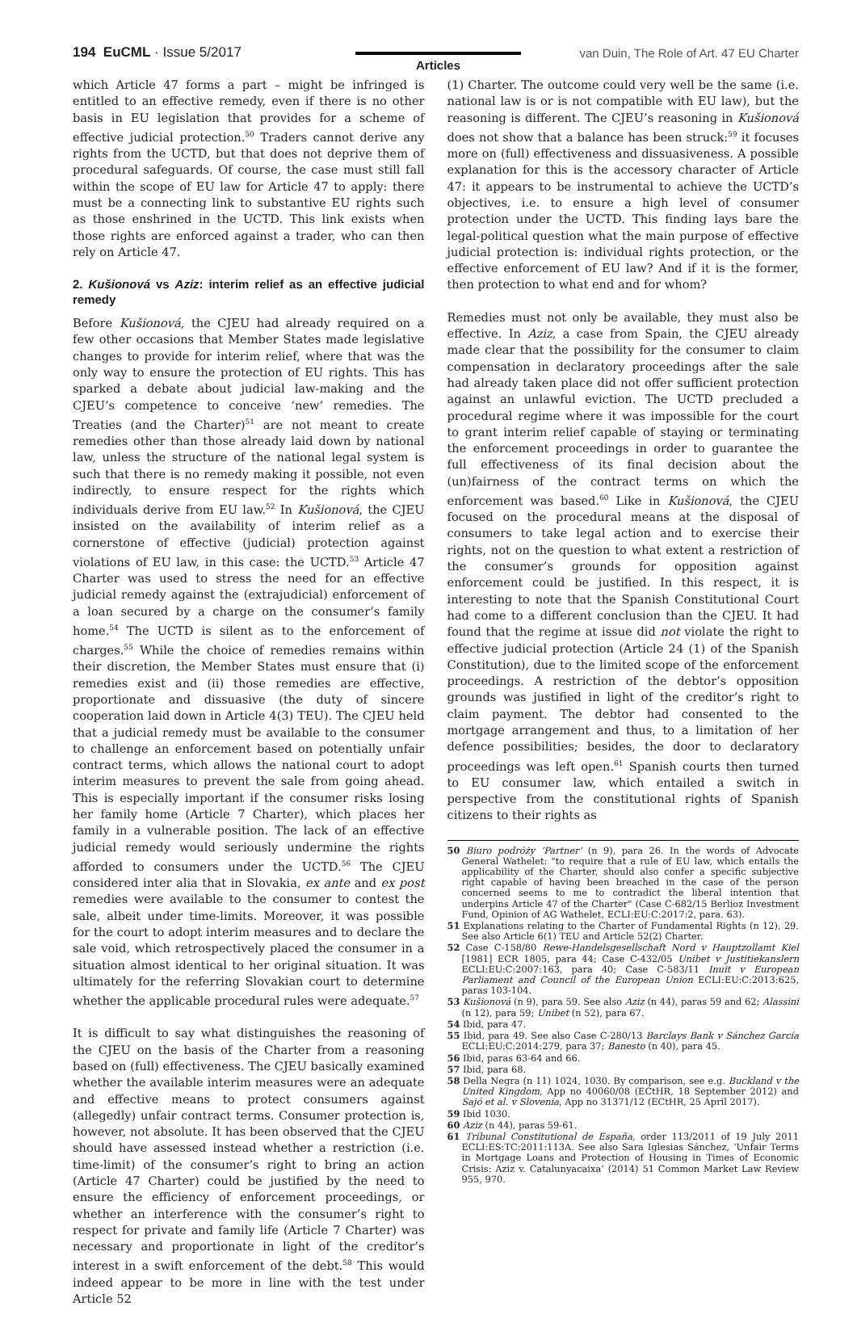194 EuCML · Issue 5/2017 Articles
van Duin, The Role of Art. 47 EU Charter
which Article 47 forms a part – might be infringed is entitled to an effective remedy, even if there is no other basis in EU legislation that provides for a scheme of effective judicial protection.<sup>50</sup> Traders cannot derive any rights from the UCTD, but that does not deprive them of procedural safeguards. Of course, the case must still fall within the scope of EU law for Article 47 to apply: there must be a connecting link to substantive EU rights such as those enshrined in the UCTD. This link exists when those rights are enforced against a trader, who can then rely on Article 47.
2. Kušionová vs Aziz: interim relief as an effective judicial remedy
Before Kušionová, the CJEU had already required on a few other occasions that Member States made legislative changes to provide for interim relief, where that was the only way to ensure the protection of EU rights. This has sparked a debate about judicial law-making and the CJEU’s competence to conceive ‘new’ remedies. The Treaties (and the Charter)<sup>51</sup> are not meant to create remedies other than those already laid down by national law, unless the structure of the national legal system is such that there is no remedy making it possible, not even indirectly, to ensure respect for the rights which individuals derive from EU law.<sup>52</sup> In Kušionová, the CJEU insisted on the availability of interim relief as a cornerstone of effective (judicial) protection against violations of EU law, in this case: the UCTD.<sup>53</sup> Article 47 Charter was used to stress the need for an effective judicial remedy against the (extrajudicial) enforcement of a loan secured by a charge on the consumer’s family home.<sup>54</sup> The UCTD is silent as to the enforcement of charges.<sup>55</sup> While the choice of remedies remains within their discretion, the Member States must ensure that (i) remedies exist and (ii) those remedies are effective, proportionate and dissuasive (the duty of sincere cooperation laid down in Article 4(3) TEU). The CJEU held that a judicial remedy must be available to the consumer to challenge an enforcement based on potentially unfair contract terms, which allows the national court to adopt interim measures to prevent the sale from going ahead. This is especially important if the consumer risks losing her family home (Article 7 Charter), which places her family in a vulnerable position. The lack of an effective judicial remedy would seriously undermine the rights afforded to consumers under the UCTD.<sup>56</sup> The CJEU considered inter alia that in Slovakia, ex ante and ex post remedies were available to the consumer to contest the sale, albeit under time-limits. Moreover, it was possible for the court to adopt interim measures and to declare the sale void, which retrospectively placed the consumer in a situation almost identical to her original situation. It was ultimately for the referring Slovakian court to determine whether the applicable procedural rules were adequate.<sup>57</sup>
It is difficult to say what distinguishes the reasoning of the CJEU on the basis of the Charter from a reasoning based on (full) effectiveness. The CJEU basically examined whether the available interim measures were an adequate and effective means to protect consumers against (allegedly) unfair contract terms. Consumer protection is, however, not absolute. It has been observed that the CJEU should have assessed instead whether a restriction (i.e. time-limit) of the consumer’s right to bring an action (Article 47 Charter) could be justified by the need to ensure the efficiency of enforcement proceedings, or whether an interference with the consumer’s right to respect for private and family life (Article 7 Charter) was necessary and proportionate in light of the creditor’s interest in a swift enforcement of the debt.<sup>58</sup> This would indeed appear to be more in line with the test under Article 52
(1) Charter. The outcome could very well be the same (i.e. national law is or is not compatible with EU law), but the reasoning is different. The CJEU’s reasoning in Kušionová does not show that a balance has been struck:<sup>59</sup> it focuses more on (full) effectiveness and dissuasiveness. A possible explanation for this is the accessory character of Article 47: it appears to be instrumental to achieve the UCTD’s objectives, i.e. to ensure a high level of consumer protection under the UCTD. This finding lays bare the legal-political question what the main purpose of effective judicial protection is: individual rights protection, or the effective enforcement of EU law? And if it is the former, then protection to what end and for whom?
Remedies must not only be available, they must also be effective. In Aziz, a case from Spain, the CJEU already made clear that the possibility for the consumer to claim compensation in declaratory proceedings after the sale had already taken place did not offer sufficient protection against an unlawful eviction. The UCTD precluded a procedural regime where it was impossible for the court to grant interim relief capable of staying or terminating the enforcement proceedings in order to guarantee the full effectiveness of its final decision about the (un)fairness of the contract terms on which the enforcement was based.<sup>60</sup> Like in Kušionová, the CJEU focused on the procedural means at the disposal of consumers to take legal action and to exercise their rights, not on the question to what extent a restriction of the consumer’s grounds for opposition against enforcement could be justified. In this respect, it is interesting to note that the Spanish Constitutional Court had come to a different conclusion than the CJEU. It had found that the regime at issue did not violate the right to effective judicial protection (Article 24 (1) of the Spanish Constitution), due to the limited scope of the enforcement proceedings. A restriction of the debtor’s opposition grounds was justified in light of the creditor’s right to claim payment. The debtor had consented to the mortgage arrangement and thus, to a limitation of her defence possibilities; besides, the door to declaratory proceedings was left open.<sup>61</sup> Spanish courts then turned to EU consumer law, which entailed a switch in perspective from the constitutional rights of Spanish citizens to their rights as
50 Biuro podróży ‘Partner’ (n 9), para 26. In the words of Advocate General Wathelet: "to require that a rule of EU law, which entails the applicability of the Charter, should also confer a specific subjective right capable of having been breached in the case of the person concerned seems to me to contradict the liberal intention that underpins Article 47 of the Charter" (Case C-682/15 Berlioz Investment Fund, Opinion of AG Wathelet, ECLI:EU:C:2017:2, para. 63).
51 Explanations relating to the Charter of Fundamental Rights (n 12), 29. See also Article 6(1) TEU and Article 52(2) Charter.
52 Case C-158/80 Rewe-Handelsgesellschaft Nord v Hauptzollamt Kiel [1981] ECR 1805, para 44; Case C-432/05 Unibet v Justitiekanslern ECLI:EU:C:2007:163, para 40; Case C-583/11 Inuit v European Parliament and Council of the European Union ECLI:EU:C:2013:625, paras 103-104.
53 Kušionová (n 9), para 59. See also Aziz (n 44), paras 59 and 62; Alassini (n 12), para 59; Unibet (n 52), para 67.
54 Ibid, para 47.
55 Ibid, para 49. See also Case C-280/13 Barclays Bank v Sánchez García ECLI:EU:C:2014:279, para 37; Banesto (n 40), para 45.
56 Ibid, paras 63-64 and 66.
57 Ibid, para 68.
58 Della Negra (n 11) 1024, 1030. By comparison, see e.g. Buckland v the United Kingdom, App no 40060/08 (ECtHR, 18 September 2012) and Sajó et al. v Slovenia, App no 31371/12 (ECtHR, 25 April 2017).
59 Ibid 1030.
60 Aziz (n 44), paras 59-61.
61 Tribunal Constitutional de España, order 113/2011 of 19 July 2011 ECLI:ES:TC:2011:113A. See also Sara Iglesias Sánchez, ‘Unfair Terms in Mortgage Loans and Protection of Housing in Times of Economic Crisis: Aziz v. Catalunyacaixa’ (2014) 51 Common Market Law Review 955, 970.